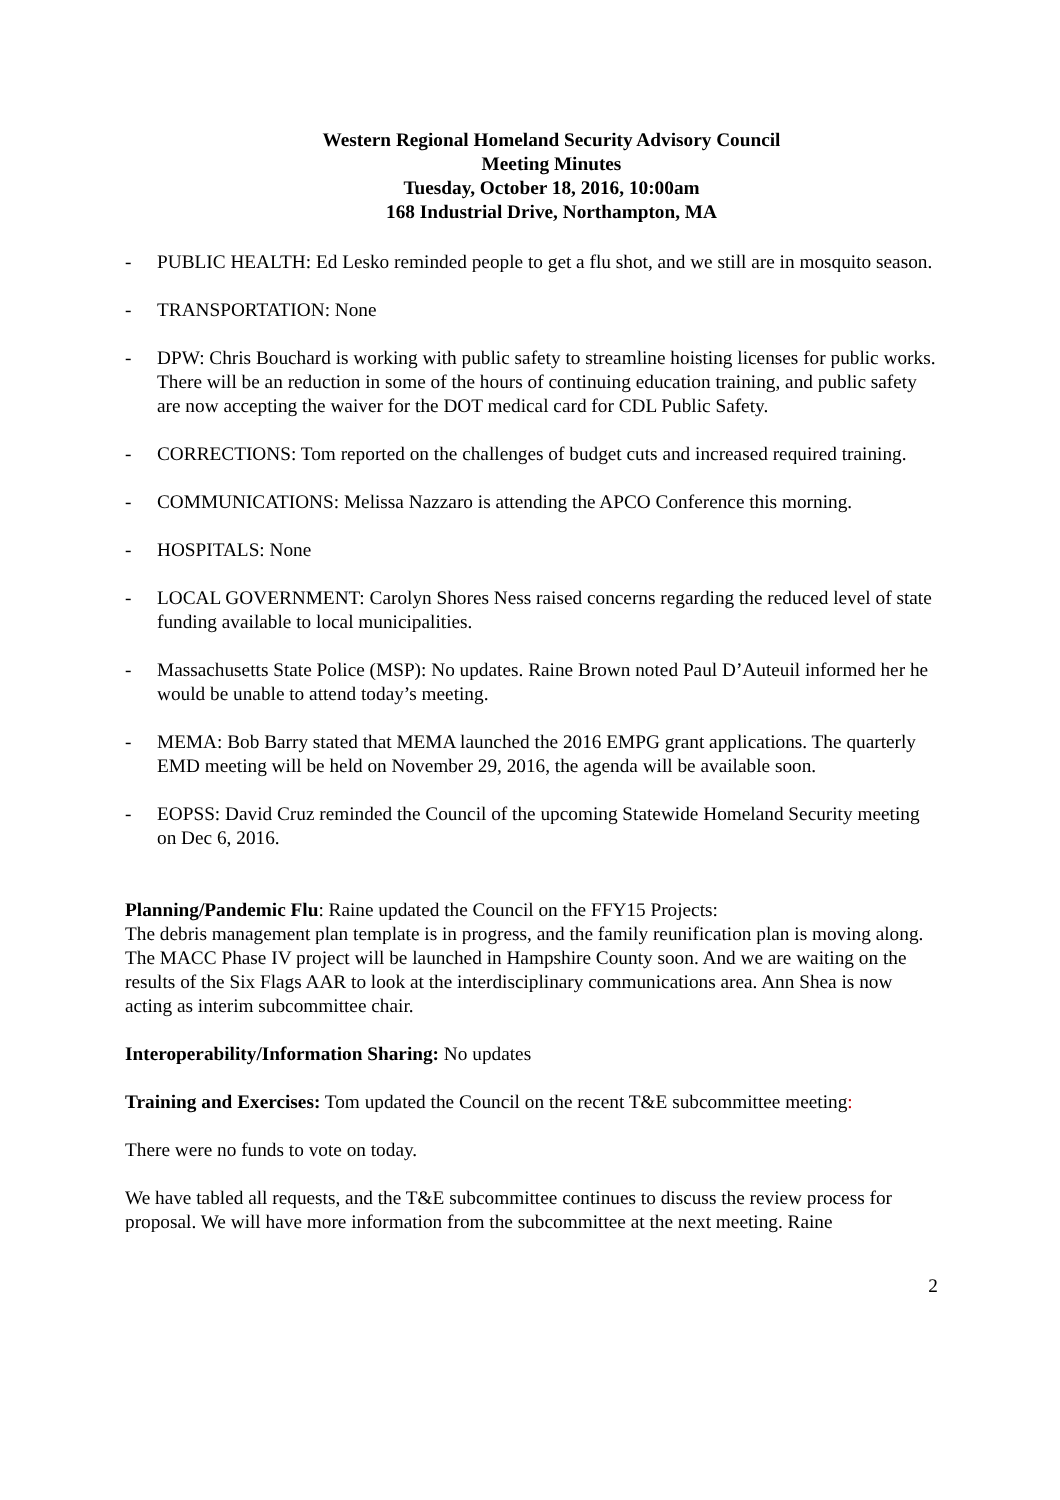Western Regional Homeland Security Advisory Council
Meeting Minutes
Tuesday, October 18, 2016, 10:00am
168 Industrial Drive, Northampton, MA
- PUBLIC HEALTH: Ed Lesko reminded people to get a flu shot, and we still are in mosquito season.
- TRANSPORTATION: None
- DPW: Chris Bouchard is working with public safety to streamline hoisting licenses for public works. There will be an reduction in some of the hours of continuing education training, and public safety are now accepting the waiver for the DOT medical card for CDL Public Safety.
- CORRECTIONS: Tom reported on the challenges of budget cuts and increased required training.
- COMMUNICATIONS: Melissa Nazzaro is attending the APCO Conference this morning.
- HOSPITALS: None
- LOCAL GOVERNMENT: Carolyn Shores Ness raised concerns regarding the reduced level of state funding available to local municipalities.
- Massachusetts State Police (MSP): No updates. Raine Brown noted Paul D’Auteuil informed her he would be unable to attend today’s meeting.
- MEMA: Bob Barry stated that MEMA launched the 2016 EMPG grant applications. The quarterly EMD meeting will be held on November 29, 2016, the agenda will be available soon.
- EOPSS: David Cruz reminded the Council of the upcoming Statewide Homeland Security meeting on Dec 6, 2016.
Planning/Pandemic Flu: Raine updated the Council on the FFY15 Projects:
The debris management plan template is in progress, and the family reunification plan is moving along. The MACC Phase IV project will be launched in Hampshire County soon. And we are waiting on the results of the Six Flags AAR to look at the interdisciplinary communications area. Ann Shea is now acting as interim subcommittee chair.
Interoperability/Information Sharing: No updates
Training and Exercises: Tom updated the Council on the recent T&E subcommittee meeting:
There were no funds to vote on today.
We have tabled all requests, and the T&E subcommittee continues to discuss the review process for proposal. We will have more information from the subcommittee at the next meeting. Raine
2